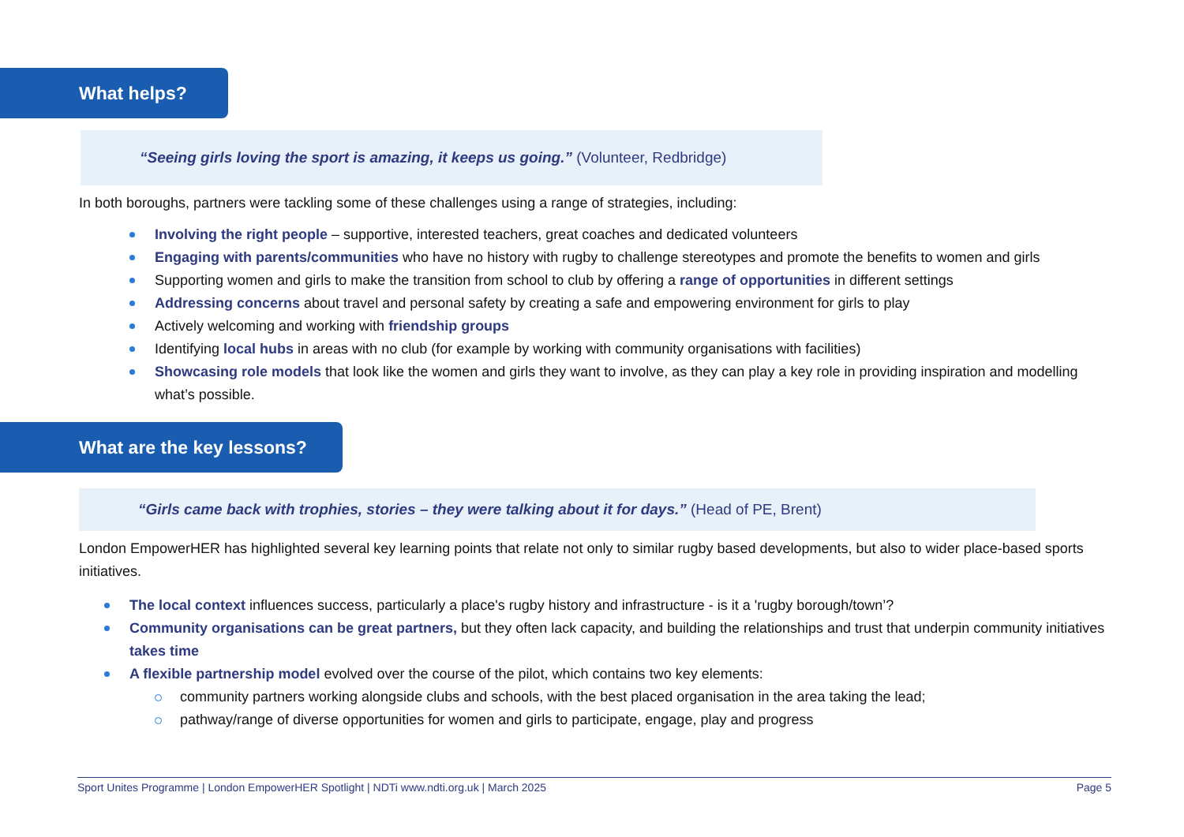What helps?
“Seeing girls loving the sport is amazing, it keeps us going.” (Volunteer, Redbridge)
In both boroughs, partners were tackling some of these challenges using a range of strategies, including:
Involving the right people – supportive, interested teachers, great coaches and dedicated volunteers
Engaging with parents/communities who have no history with rugby to challenge stereotypes and promote the benefits to women and girls
Supporting women and girls to make the transition from school to club by offering a range of opportunities in different settings
Addressing concerns about travel and personal safety by creating a safe and empowering environment for girls to play
Actively welcoming and working with friendship groups
Identifying local hubs in areas with no club (for example by working with community organisations with facilities)
Showcasing role models that look like the women and girls they want to involve, as they can play a key role in providing inspiration and modelling what’s possible.
What are the key lessons?
“Girls came back with trophies, stories – they were talking about it for days.” (Head of PE, Brent)
London EmpowerHER has highlighted several key learning points that relate not only to similar rugby based developments, but also to wider place-based sports initiatives.
The local context influences success, particularly a place's rugby history and infrastructure - is it a 'rugby borough/town’?
Community organisations can be great partners, but they often lack capacity, and building the relationships and trust that underpin community initiatives takes time
A flexible partnership model evolved over the course of the pilot, which contains two key elements:
community partners working alongside clubs and schools, with the best placed organisation in the area taking the lead;
pathway/range of diverse opportunities for women and girls to participate, engage, play and progress
Sport Unites Programme | London EmpowerHER Spotlight | NDTi www.ndti.org.uk | March 2025 Page 5